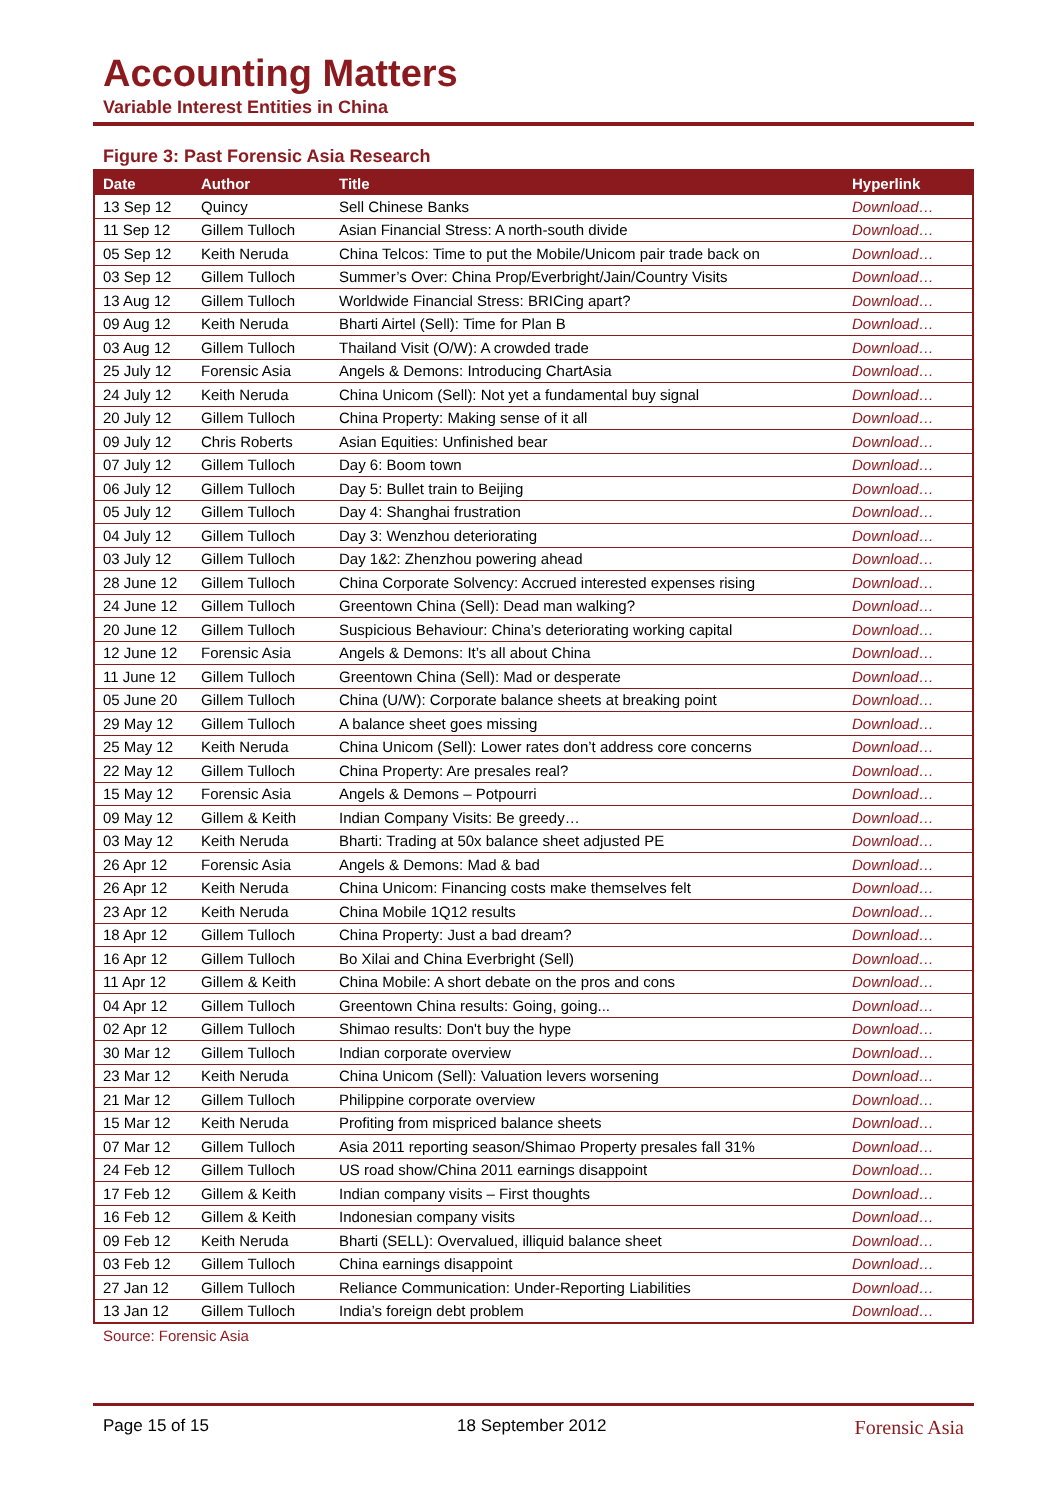Accounting Matters
Variable Interest Entities in China
Figure 3: Past Forensic Asia Research
| Date | Author | Title | Hyperlink |
| --- | --- | --- | --- |
| 13 Sep 12 | Quincy | Sell Chinese Banks | Download… |
| 11 Sep 12 | Gillem Tulloch | Asian Financial Stress: A north-south divide | Download… |
| 05 Sep 12 | Keith Neruda | China Telcos: Time to put the Mobile/Unicom pair trade back on | Download… |
| 03 Sep 12 | Gillem Tulloch | Summer’s Over: China Prop/Everbright/Jain/Country Visits | Download… |
| 13 Aug 12 | Gillem Tulloch | Worldwide Financial Stress: BRICing apart? | Download… |
| 09 Aug 12 | Keith Neruda | Bharti Airtel (Sell): Time for Plan B | Download… |
| 03 Aug 12 | Gillem Tulloch | Thailand Visit (O/W): A crowded trade | Download… |
| 25 July 12 | Forensic Asia | Angels & Demons: Introducing ChartAsia | Download… |
| 24 July 12 | Keith Neruda | China Unicom (Sell): Not yet a fundamental buy signal | Download… |
| 20 July 12 | Gillem Tulloch | China Property: Making sense of it all | Download… |
| 09 July 12 | Chris Roberts | Asian Equities: Unfinished bear | Download… |
| 07 July 12 | Gillem Tulloch | Day 6: Boom town | Download… |
| 06 July 12 | Gillem Tulloch | Day 5: Bullet train to Beijing | Download… |
| 05 July 12 | Gillem Tulloch | Day 4: Shanghai frustration | Download… |
| 04 July 12 | Gillem Tulloch | Day 3: Wenzhou deteriorating | Download… |
| 03 July 12 | Gillem Tulloch | Day 1&2: Zhenzhou powering ahead | Download… |
| 28 June 12 | Gillem Tulloch | China Corporate Solvency: Accrued interested expenses rising | Download… |
| 24 June 12 | Gillem Tulloch | Greentown China (Sell): Dead man walking? | Download… |
| 20 June 12 | Gillem Tulloch | Suspicious Behaviour: China’s deteriorating working capital | Download… |
| 12 June 12 | Forensic Asia | Angels & Demons: It’s all about China | Download… |
| 11 June 12 | Gillem Tulloch | Greentown China (Sell): Mad or desperate | Download… |
| 05 June 20 | Gillem Tulloch | China (U/W): Corporate balance sheets at breaking point | Download… |
| 29 May 12 | Gillem Tulloch | A balance sheet goes missing | Download… |
| 25 May 12 | Keith Neruda | China Unicom (Sell): Lower rates don’t address core concerns | Download… |
| 22 May 12 | Gillem Tulloch | China Property: Are presales real? | Download… |
| 15 May 12 | Forensic Asia | Angels & Demons – Potpourri | Download… |
| 09 May 12 | Gillem & Keith | Indian Company Visits: Be greedy… | Download… |
| 03 May 12 | Keith Neruda | Bharti: Trading at 50x balance sheet adjusted PE | Download… |
| 26 Apr 12 | Forensic Asia | Angels & Demons: Mad & bad | Download… |
| 26 Apr 12 | Keith Neruda | China Unicom: Financing costs make themselves felt | Download… |
| 23 Apr 12 | Keith Neruda | China Mobile 1Q12 results | Download… |
| 18 Apr 12 | Gillem Tulloch | China Property: Just a bad dream? | Download… |
| 16 Apr 12 | Gillem Tulloch | Bo Xilai and China Everbright (Sell) | Download… |
| 11 Apr 12 | Gillem & Keith | China Mobile: A short debate on the pros and cons | Download… |
| 04 Apr 12 | Gillem Tulloch | Greentown China results: Going, going... | Download… |
| 02 Apr 12 | Gillem Tulloch | Shimao results: Don't buy the hype | Download… |
| 30 Mar 12 | Gillem Tulloch | Indian corporate overview | Download… |
| 23 Mar 12 | Keith Neruda | China Unicom (Sell): Valuation levers worsening | Download… |
| 21 Mar 12 | Gillem Tulloch | Philippine corporate overview | Download… |
| 15 Mar 12 | Keith Neruda | Profiting from mispriced balance sheets | Download… |
| 07 Mar 12 | Gillem Tulloch | Asia 2011 reporting season/Shimao Property presales fall 31% | Download… |
| 24 Feb 12 | Gillem Tulloch | US road show/China 2011 earnings disappoint | Download… |
| 17 Feb 12 | Gillem & Keith | Indian company visits – First thoughts | Download… |
| 16 Feb 12 | Gillem & Keith | Indonesian company visits | Download… |
| 09 Feb 12 | Keith Neruda | Bharti (SELL): Overvalued, illiquid balance sheet | Download… |
| 03 Feb 12 | Gillem Tulloch | China earnings disappoint | Download… |
| 27 Jan 12 | Gillem Tulloch | Reliance Communication: Under-Reporting Liabilities | Download… |
| 13 Jan 12 | Gillem Tulloch | India’s foreign debt problem | Download… |
Source: Forensic Asia
Page 15 of 15 18 September 2012 Forensic Asia